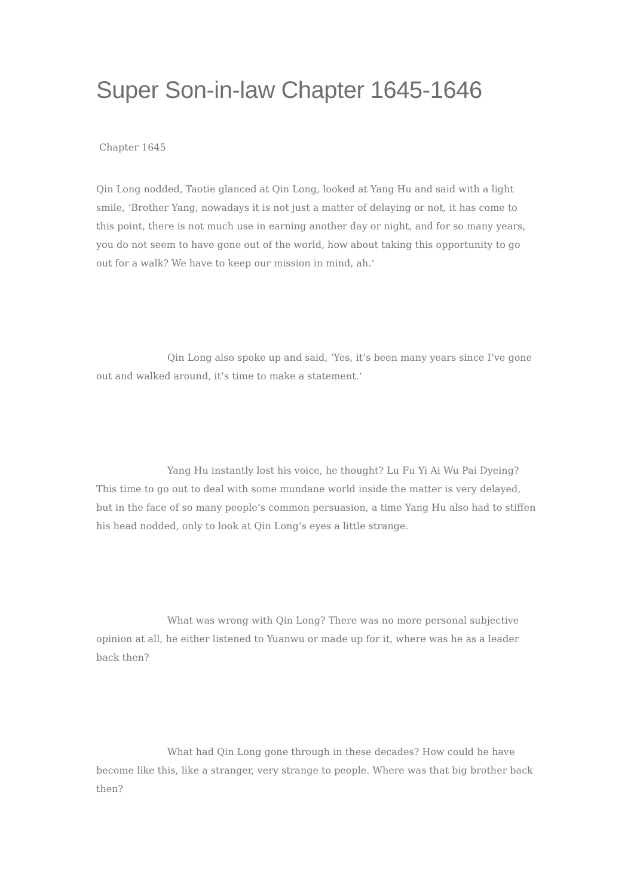Super Son-in-law Chapter 1645-1646
Chapter 1645
Qin Long nodded, Taotie glanced at Qin Long, looked at Yang Hu and said with a light smile, ‘Brother Yang, nowadays it is not just a matter of delaying or not, it has come to this point, there is not much use in earning another day or night, and for so many years, you do not seem to have gone out of the world, how about taking this opportunity to go out for a walk? We have to keep our mission in mind, ah.‘
Qin Long also spoke up and said, ‘Yes, it’s been many years since I’ve gone out and walked around, it’s time to make a statement.‘
Yang Hu instantly lost his voice, he thought? Lu Fu Yi Ai Wu Pai Dyeing? This time to go out to deal with some mundane world inside the matter is very delayed, but in the face of so many people’s common persuasion, a time Yang Hu also had to stiffen his head nodded, only to look at Qin Long’s eyes a little strange.
What was wrong with Qin Long? There was no more personal subjective opinion at all, he either listened to Yuanwu or made up for it, where was he as a leader back then?
What had Qin Long gone through in these decades? How could he have become like this, like a stranger, very strange to people. Where was that big brother back then?